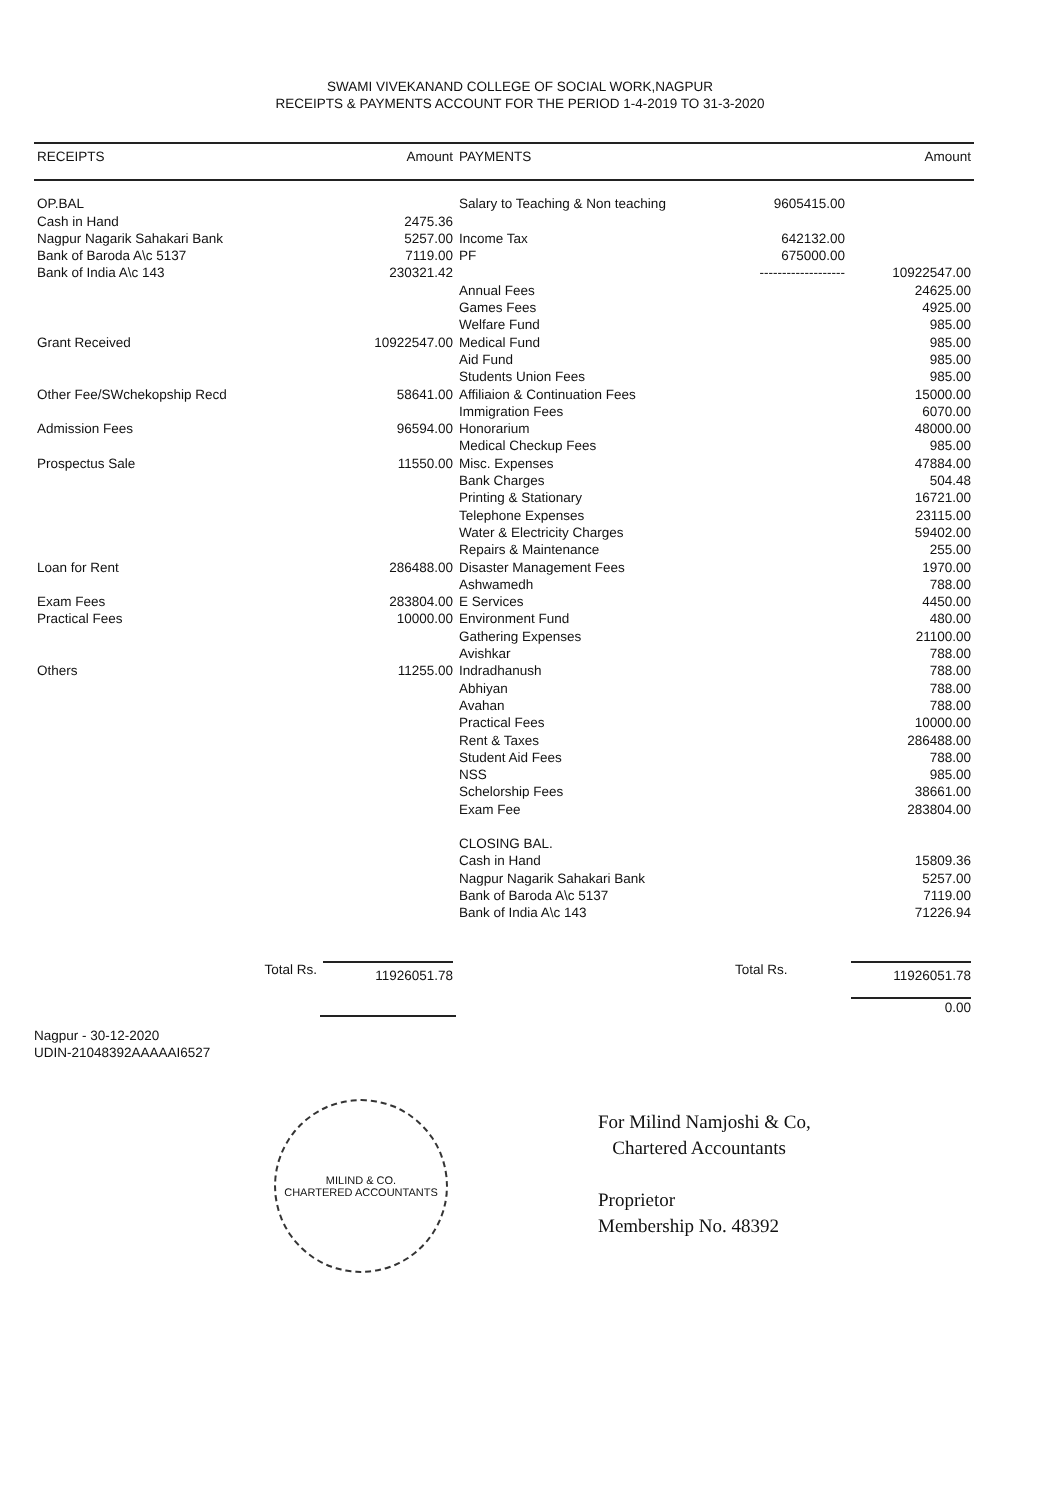SWAMI VIVEKANAND COLLEGE OF SOCIAL WORK,NAGPUR
RECEIPTS & PAYMENTS ACCOUNT FOR THE PERIOD 1-4-2019 TO 31-3-2020
| RECEIPTS | Amount | PAYMENTS | | Amount |
| --- | --- | --- | --- | --- |
| OP.BAL | | Salary to Teaching & Non teaching | 9605415.00 | |
| Cash in Hand | 2475.36 | | | |
| Nagpur Nagarik Sahakari Bank | 5257.00 | Income Tax | 642132.00 | |
| Bank of Baroda A\c 5137 | 7119.00 | PF | 675000.00 | |
| Bank of India A\c 143 | 230321.42 | | ------------------- | 10922547.00 |
| | | Annual Fees | | 24625.00 |
| | | Games Fees | | 4925.00 |
| | | Welfare Fund | | 985.00 |
| Grant Received | 10922547.00 | Medical Fund | | 985.00 |
| | | Aid Fund | | 985.00 |
| | | Students Union Fees | | 985.00 |
| Other Fee/SWchekopship Recd | 58641.00 | Affiliaion & Continuation Fees | | 15000.00 |
| | | Immigration Fees | | 6070.00 |
| Admission Fees | 96594.00 | Honorarium | | 48000.00 |
| | | Medical Checkup Fees | | 985.00 |
| Prospectus Sale | 11550.00 | Misc. Expenses | | 47884.00 |
| | | Bank Charges | | 504.48 |
| | | Printing & Stationary | | 16721.00 |
| | | Telephone Expenses | | 23115.00 |
| | | Water & Electricity Charges | | 59402.00 |
| | | Repairs & Maintenance | | 255.00 |
| Loan for Rent | 286488.00 | Disaster Management Fees | | 1970.00 |
| | | Ashwamedh | | 788.00 |
| Exam Fees | 283804.00 | E Services | | 4450.00 |
| Practical Fees | 10000.00 | Environment Fund | | 480.00 |
| | | Gathering Expenses | | 21100.00 |
| | | Avishkar | | 788.00 |
| Others | 11255.00 | Indradhanush | | 788.00 |
| | | Abhiyan | | 788.00 |
| | | Avahan | | 788.00 |
| | | Practical Fees | | 10000.00 |
| | | Rent & Taxes | | 286488.00 |
| | | Student Aid Fees | | 788.00 |
| | | NSS | | 985.00 |
| | | Schelorship Fees | | 38661.00 |
| | | Exam Fee | | 283804.00 |
| | | CLOSING BAL. | | |
| | | Cash in Hand | | 15809.36 |
| | | Nagpur Nagarik Sahakari Bank | | 5257.00 |
| | | Bank of Baroda A\c 5137 | | 7119.00 |
| | | Bank of India A\c 143 | | 71226.94 |
| Total Rs. | 11926051.78 | | Total Rs. | 11926051.78 0.00 |
Nagpur - 30-12-2020
UDIN-21048392AAAAAI6527
MILIND & CO.
CHARTERED ACCOUNTANTS
For Milind Namjoshi & Co,
Chartered Accountants
Proprietor
Membership No. 48392